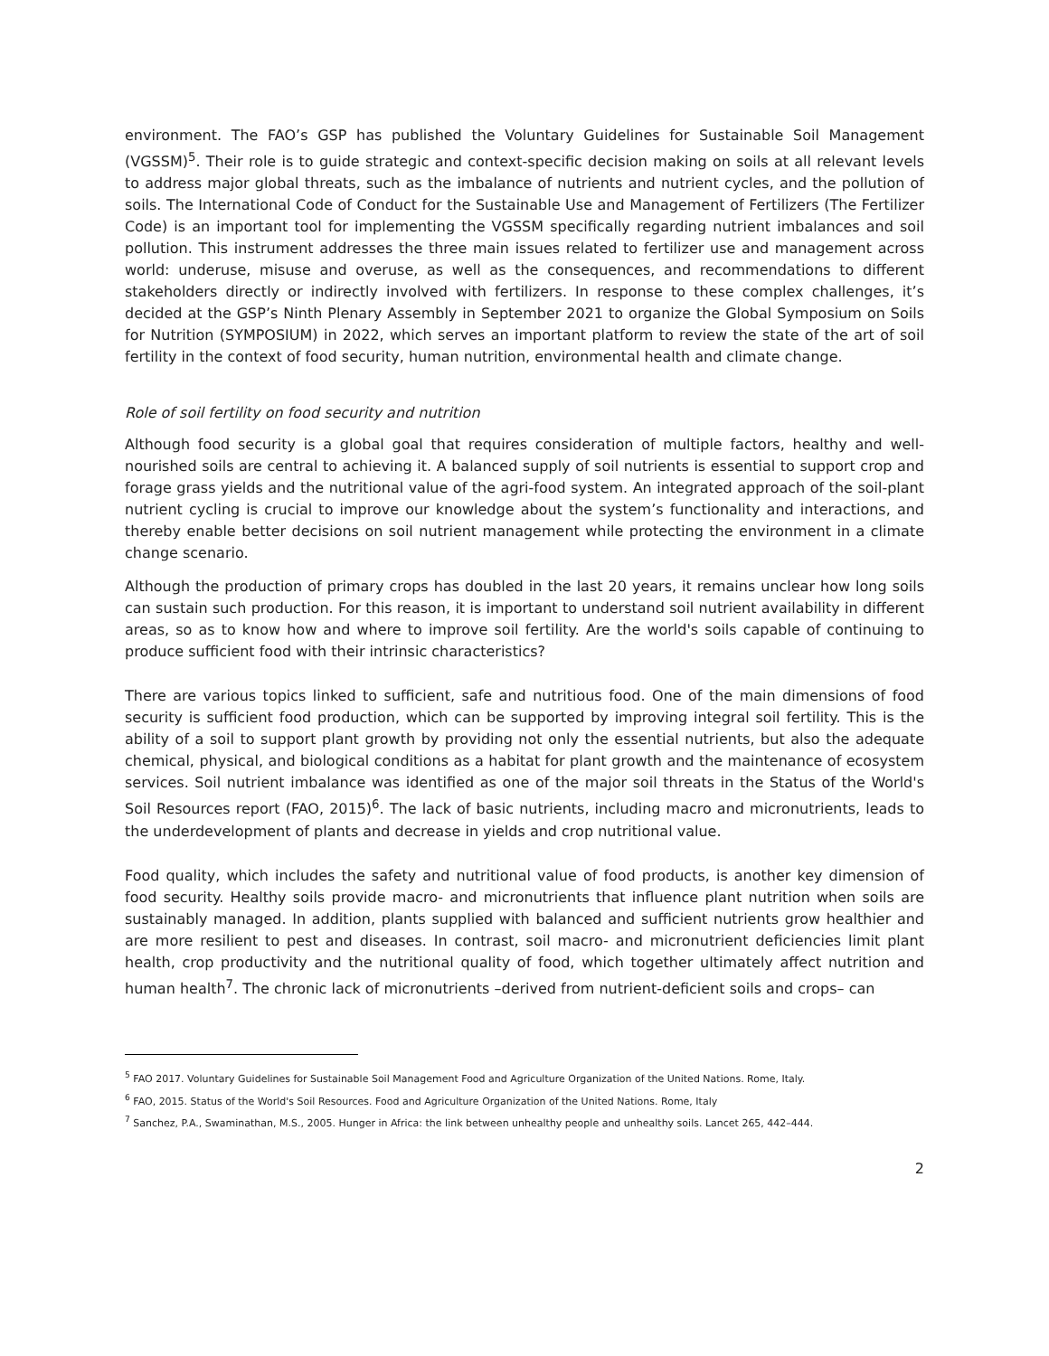environment. The FAO’s GSP has published the Voluntary Guidelines for Sustainable Soil Management (VGSSM)<sup>5</sup>. Their role is to guide strategic and context-specific decision making on soils at all relevant levels to address major global threats, such as the imbalance of nutrients and nutrient cycles, and the pollution of soils. The International Code of Conduct for the Sustainable Use and Management of Fertilizers (The Fertilizer Code) is an important tool for implementing the VGSSM specifically regarding nutrient imbalances and soil pollution. This instrument addresses the three main issues related to fertilizer use and management across world: underuse, misuse and overuse, as well as the consequences, and recommendations to different stakeholders directly or indirectly involved with fertilizers. In response to these complex challenges, it’s decided at the GSP’s Ninth Plenary Assembly in September 2021 to organize the Global Symposium on Soils for Nutrition (SYMPOSIUM) in 2022, which serves an important platform to review the state of the art of soil fertility in the context of food security, human nutrition, environmental health and climate change.
Role of soil fertility on food security and nutrition
Although food security is a global goal that requires consideration of multiple factors, healthy and well-nourished soils are central to achieving it. A balanced supply of soil nutrients is essential to support crop and forage grass yields and the nutritional value of the agri-food system. An integrated approach of the soil-plant nutrient cycling is crucial to improve our knowledge about the system’s functionality and interactions, and thereby enable better decisions on soil nutrient management while protecting the environment in a climate change scenario.
Although the production of primary crops has doubled in the last 20 years, it remains unclear how long soils can sustain such production. For this reason, it is important to understand soil nutrient availability in different areas, so as to know how and where to improve soil fertility. Are the world's soils capable of continuing to produce sufficient food with their intrinsic characteristics?
There are various topics linked to sufficient, safe and nutritious food. One of the main dimensions of food security is sufficient food production, which can be supported by improving integral soil fertility. This is the ability of a soil to support plant growth by providing not only the essential nutrients, but also the adequate chemical, physical, and biological conditions as a habitat for plant growth and the maintenance of ecosystem services. Soil nutrient imbalance was identified as one of the major soil threats in the Status of the World's Soil Resources report (FAO, 2015)<sup>6</sup>. The lack of basic nutrients, including macro and micronutrients, leads to the underdevelopment of plants and decrease in yields and crop nutritional value.
Food quality, which includes the safety and nutritional value of food products, is another key dimension of food security. Healthy soils provide macro- and micronutrients that influence plant nutrition when soils are sustainably managed. In addition, plants supplied with balanced and sufficient nutrients grow healthier and are more resilient to pest and diseases. In contrast, soil macro- and micronutrient deficiencies limit plant health, crop productivity and the nutritional quality of food, which together ultimately affect nutrition and human health<sup>7</sup>. The chronic lack of micronutrients –derived from nutrient-deficient soils and crops– can
<sup>5</sup> FAO 2017. Voluntary Guidelines for Sustainable Soil Management Food and Agriculture Organization of the United Nations. Rome, Italy.
<sup>6</sup> FAO, 2015. Status of the World's Soil Resources. Food and Agriculture Organization of the United Nations. Rome, Italy
<sup>7</sup> Sanchez, P.A., Swaminathan, M.S., 2005. Hunger in Africa: the link between unhealthy people and unhealthy soils. Lancet 265, 442–444.
2